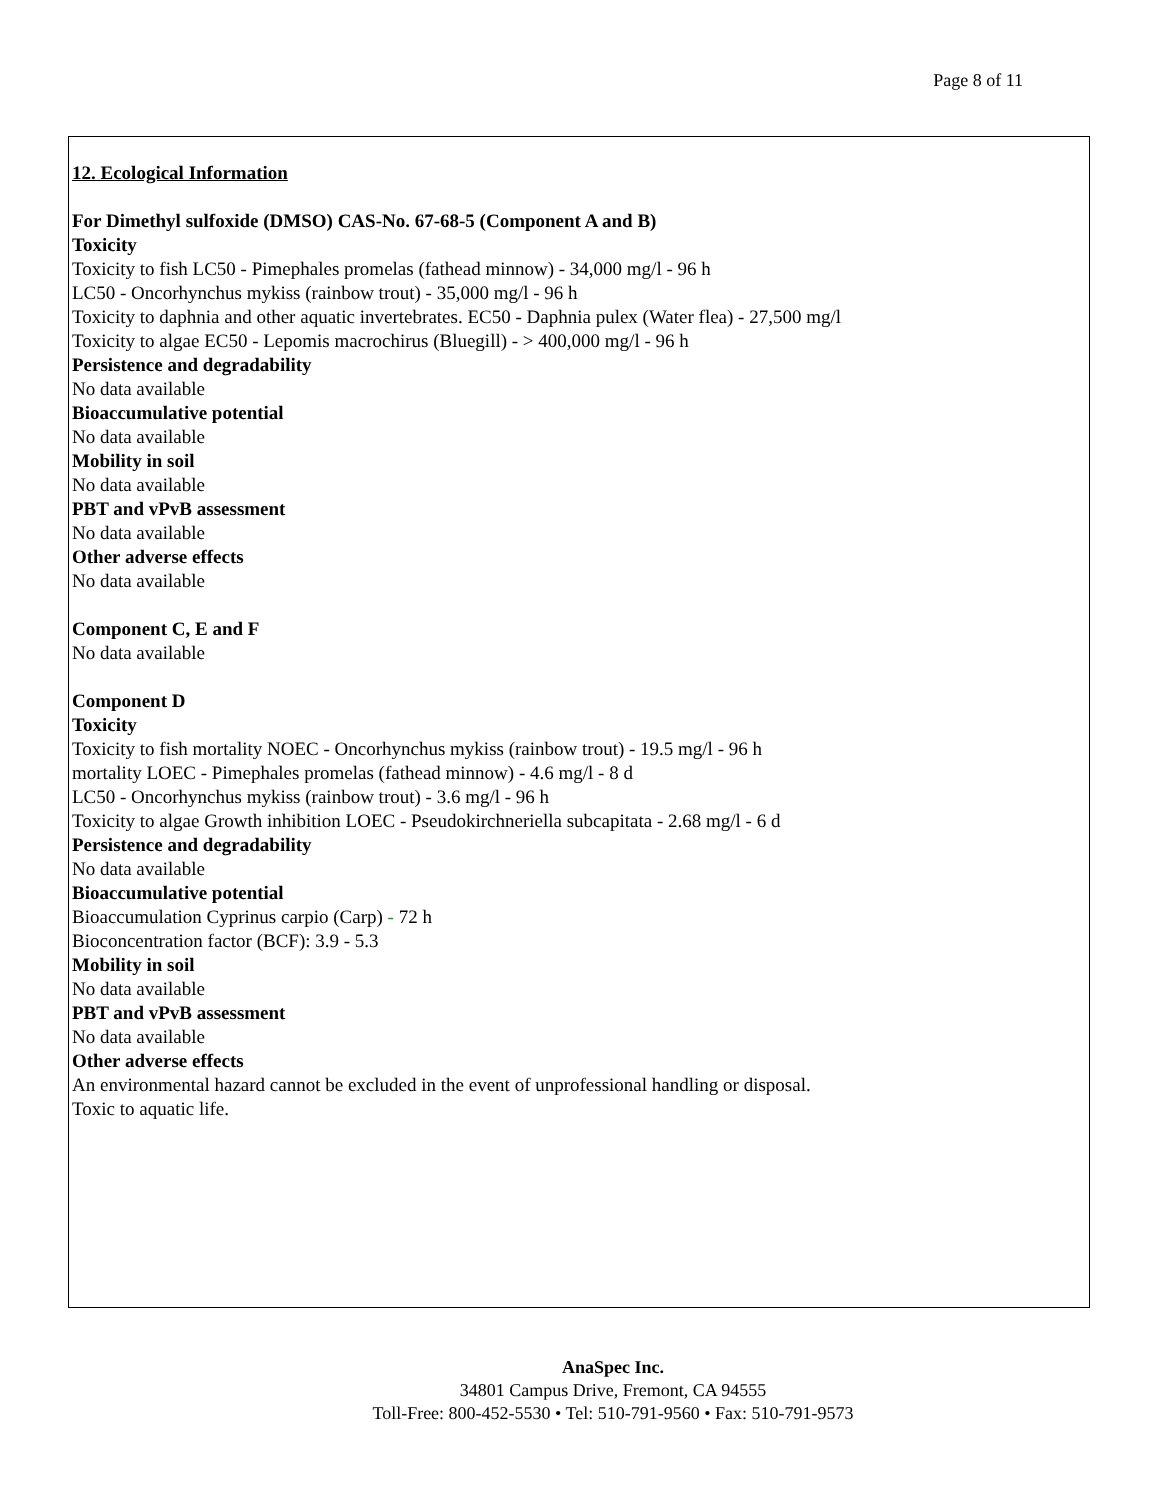Page 8 of 11
12. Ecological Information
For Dimethyl sulfoxide (DMSO) CAS-No. 67-68-5 (Component A and B)
Toxicity
Toxicity to fish LC50 - Pimephales promelas (fathead minnow) - 34,000 mg/l - 96 h
LC50 - Oncorhynchus mykiss (rainbow trout) - 35,000 mg/l - 96 h
Toxicity to daphnia and other aquatic invertebrates. EC50 - Daphnia pulex (Water flea) - 27,500 mg/l
Toxicity to algae EC50 - Lepomis macrochirus (Bluegill) - > 400,000 mg/l - 96 h
Persistence and degradability
No data available
Bioaccumulative potential
No data available
Mobility in soil
No data available
PBT and vPvB assessment
No data available
Other adverse effects
No data available
Component C, E and F
No data available
Component D
Toxicity
Toxicity to fish mortality NOEC - Oncorhynchus mykiss (rainbow trout) - 19.5 mg/l - 96 h
mortality LOEC - Pimephales promelas (fathead minnow) - 4.6 mg/l - 8 d
LC50 - Oncorhynchus mykiss (rainbow trout) - 3.6 mg/l - 96 h
Toxicity to algae Growth inhibition LOEC - Pseudokirchneriella subcapitata - 2.68 mg/l - 6 d
Persistence and degradability
No data available
Bioaccumulative potential
Bioaccumulation Cyprinus carpio (Carp) - 72 h
Bioconcentration factor (BCF): 3.9 - 5.3
Mobility in soil
No data available
PBT and vPvB assessment
No data available
Other adverse effects
An environmental hazard cannot be excluded in the event of unprofessional handling or disposal.
Toxic to aquatic life.
AnaSpec Inc.
34801 Campus Drive, Fremont, CA 94555
Toll-Free: 800-452-5530 • Tel: 510-791-9560 • Fax: 510-791-9573